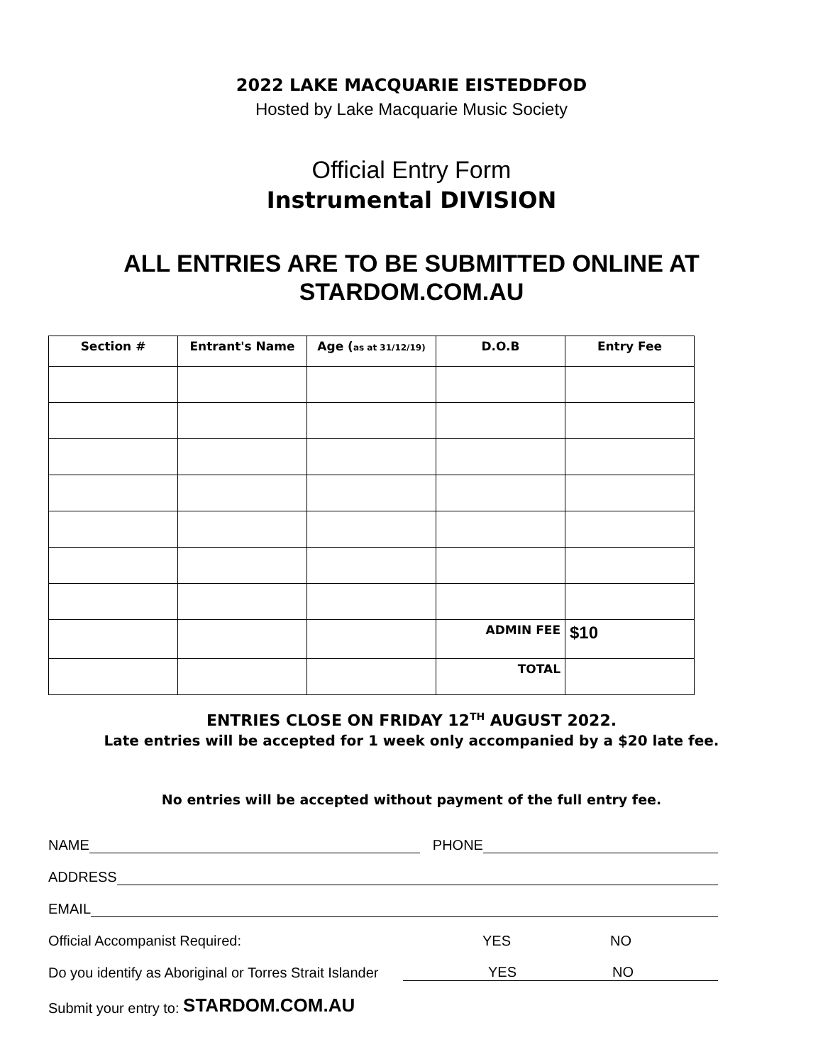2022 LAKE MACQUARIE EISTEDDFOD
Hosted by Lake Macquarie Music Society
Official Entry Form
Instrumental DIVISION
ALL ENTRIES ARE TO BE SUBMITTED ONLINE AT
STARDOM.COM.AU
| Section # | Entrant's Name | Age ( as at 31/12/19) | D.O.B | Entry Fee |
| --- | --- | --- | --- | --- |
| | | | ADMIN FEE | $10 |
| | | | TOTAL | |
ENTRIES CLOSE ON FRIDAY 12<sup>TH</sup> AUGUST 2022.
Late entries will be accepted for 1 week only accompanied by a $20 late fee.
No entries will be accepted without payment of the full entry fee.
NAME PHONE
ADDRESS
EMAIL
Official Accompanist Required: YES NO
Do you identify as Aboriginal or Torres Strait Islander YES NO
Submit your entry to: STARDOM.COM.AU